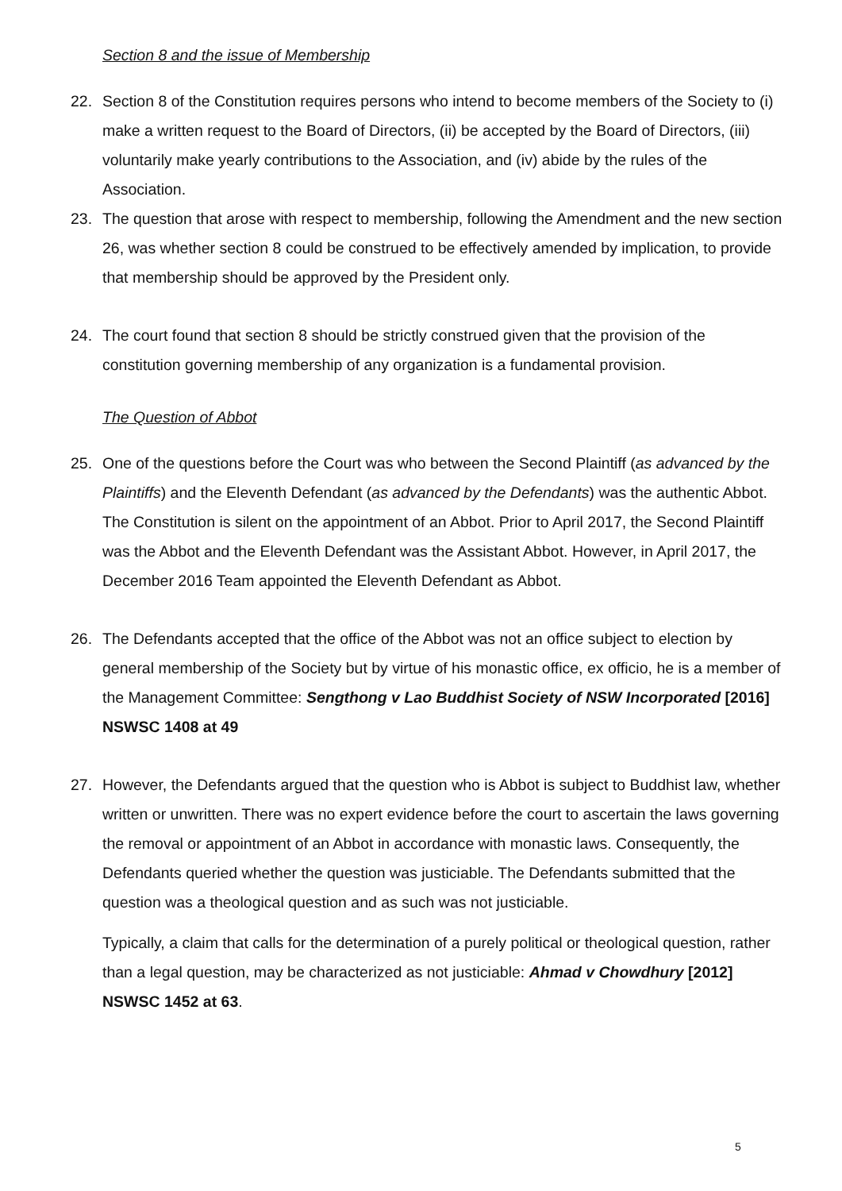Section 8 and the issue of Membership
22. Section 8 of the Constitution requires persons who intend to become members of the Society to (i) make a written request to the Board of Directors, (ii) be accepted by the Board of Directors, (iii) voluntarily make yearly contributions to the Association, and (iv) abide by the rules of the Association.
23. The question that arose with respect to membership, following the Amendment and the new section 26, was whether section 8 could be construed to be effectively amended by implication, to provide that membership should be approved by the President only.
24. The court found that section 8 should be strictly construed given that the provision of the constitution governing membership of any organization is a fundamental provision.
The Question of Abbot
25. One of the questions before the Court was who between the Second Plaintiff (as advanced by the Plaintiffs) and the Eleventh Defendant (as advanced by the Defendants) was the authentic Abbot. The Constitution is silent on the appointment of an Abbot. Prior to April 2017, the Second Plaintiff was the Abbot and the Eleventh Defendant was the Assistant Abbot. However, in April 2017, the December 2016 Team appointed the Eleventh Defendant as Abbot.
26. The Defendants accepted that the office of the Abbot was not an office subject to election by general membership of the Society but by virtue of his monastic office, ex officio, he is a member of the Management Committee: Sengthong v Lao Buddhist Society of NSW Incorporated [2016] NSWSC 1408 at 49
27. However, the Defendants argued that the question who is Abbot is subject to Buddhist law, whether written or unwritten. There was no expert evidence before the court to ascertain the laws governing the removal or appointment of an Abbot in accordance with monastic laws. Consequently, the Defendants queried whether the question was justiciable. The Defendants submitted that the question was a theological question and as such was not justiciable.
Typically, a claim that calls for the determination of a purely political or theological question, rather than a legal question, may be characterized as not justiciable: Ahmad v Chowdhury [2012] NSWSC 1452 at 63.
5